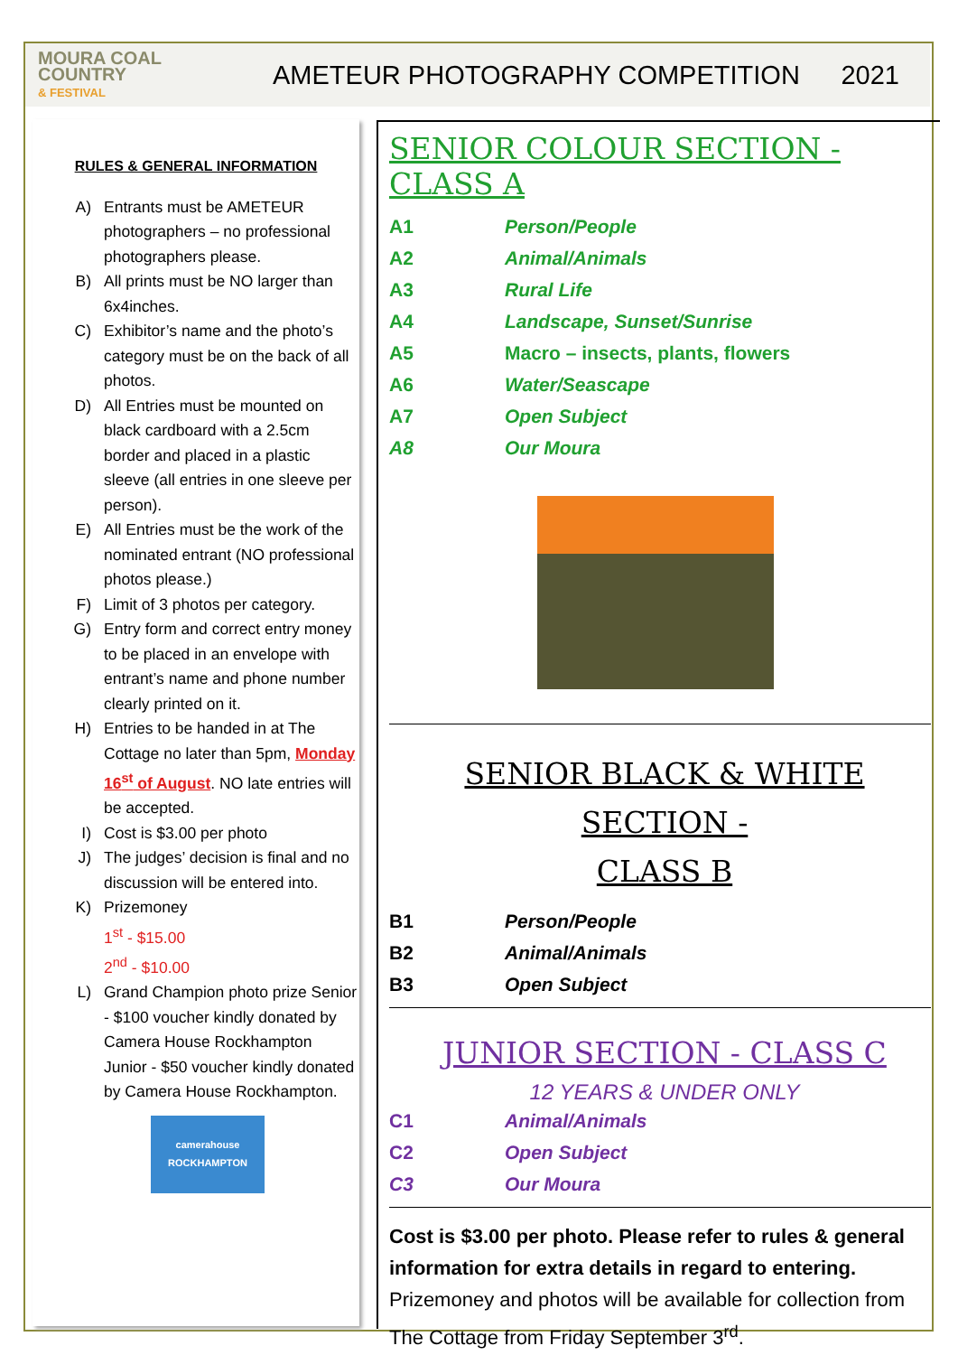MOURA COAL COUNTRY
& FESTIVAL
AMETEUR PHOTOGRAPHY COMPETITION
2021
RULES & GENERAL INFORMATION
A) Entrants must be AMETEUR photographers – no professional photographers please.
B) All prints must be NO larger than 6x4inches.
C) Exhibitor’s name and the photo’s category must be on the back of all photos.
D) All Entries must be mounted on black cardboard with a 2.5cm border and placed in a plastic sleeve (all entries in one sleeve per person).
E) All Entries must be the work of the nominated entrant (NO professional photos please.)
F) Limit of 3 photos per category.
G) Entry form and correct entry money to be placed in an envelope with entrant’s name and phone number clearly printed on it.
H) Entries to be handed in at The Cottage no later than 5pm, Monday 16<sup>st</sup> of August. NO late entries will be accepted.
I) Cost is $3.00 per photo
J) The judges’ decision is final and no discussion will be entered into.
K) Prizemoney
1<sup>st</sup> - $15.00
2<sup>nd</sup> - $10.00
L) Grand Champion photo prize Senior - $100 voucher kindly donated by Camera House Rockhampton
Junior - $50 voucher kindly donated by Camera House Rockhampton.
camerahouse
ROCKHAMPTON
SENIOR COLOUR SECTION - CLASS A
A1 Person/People
A2 Animal/Animals
A3 Rural Life
A4 Landscape, Sunset/Sunrise
A5 Macro – insects, plants, flowers
A6 Water/Seascape
A7 Open Subject
A8 Our Moura
SENIOR BLACK & WHITE SECTION -
CLASS B
B1 Person/People
B2 Animal/Animals
B3 Open Subject
JUNIOR SECTION - CLASS C
12 YEARS & UNDER ONLY
C1 Animal/Animals
C2 Open Subject
C3 Our Moura
Cost is $3.00 per photo. Please refer to rules & general information for extra details in regard to entering. Prizemoney and photos will be available for collection from The Cottage from Friday September 3<sup>rd</sup>.